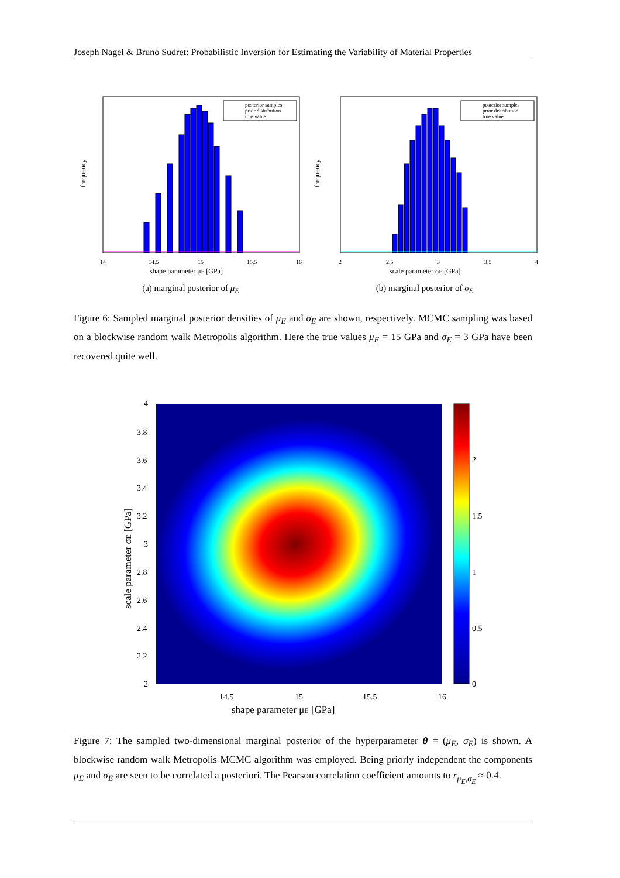Joseph Nagel & Bruno Sudret: Probabilistic Inversion for Estimating the Variability of Material Properties
frequency
shape parameter μE [GPa]
14
14.5
15
15.5
16
posterior samples
prior distribution
true value
(a) marginal posterior of μ<sub>E</sub>
frequency
scale parameter σE [GPa]
2
2.5
3
3.5
4
posterior samples
prior distribution
true value
(b) marginal posterior of σ<sub>E</sub>
Figure 6: Sampled marginal posterior densities of μ<sub>E</sub> and σ<sub>E</sub> are shown, respectively. MCMC sampling was based on a blockwise random walk Metropolis algorithm. Here the true values μ<sub>E</sub> = 15 GPa and σ<sub>E</sub> = 3 GPa have been recovered quite well.
4
3.8
3.6
3.4
3.2
3
2.8
2.6
2.4
2.2
2
14.5
15
15.5
16
2
1.5
1
0.5
0
shape parameter μE [GPa]
scale parameter σE [GPa]
Figure 7: The sampled two-dimensional marginal posterior of the hyperparameter θ = (μ<sub>E</sub>, σ<sub>E</sub>) is shown. A blockwise random walk Metropolis MCMC algorithm was employed. Being priorly independent the components μ<sub>E</sub> and σ<sub>E</sub> are seen to be correlated a posteriori. The Pearson correlation coefficient amounts to r<sub>μ<sub>E</sub>,σ<sub>E</sub></sub> ≈ 0.4.